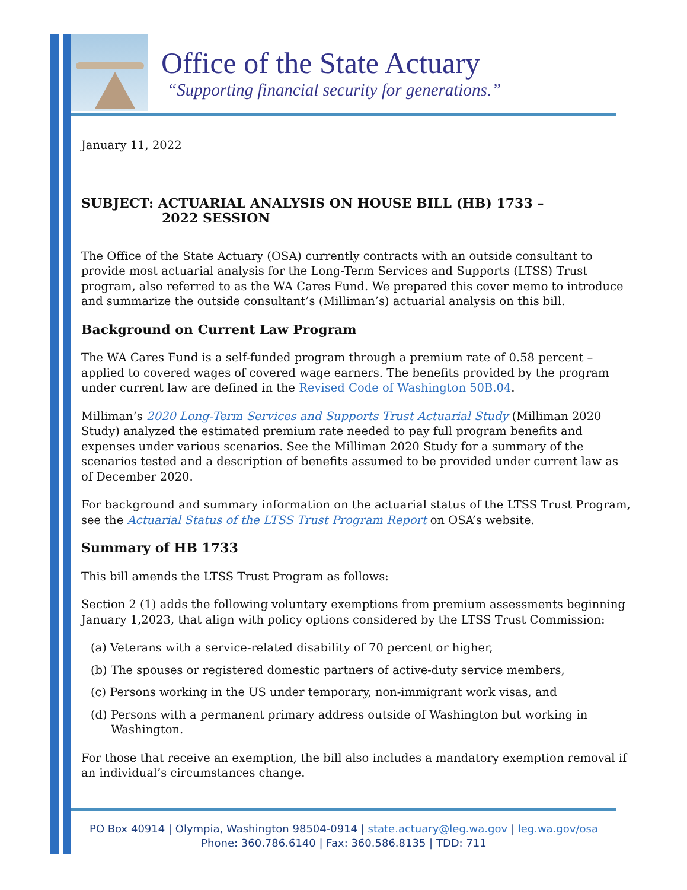Office of the State Actuary
“Supporting financial security for generations.”
January 11, 2022
SUBJECT: ACTUARIAL ANALYSIS ON HOUSE BILL (HB) 1733 –
2022 SESSION
The Office of the State Actuary (OSA) currently contracts with an outside consultant to provide most actuarial analysis for the Long-Term Services and Supports (LTSS) Trust program, also referred to as the WA Cares Fund. We prepared this cover memo to introduce and summarize the outside consultant’s (Milliman’s) actuarial analysis on this bill.
Background on Current Law Program
The WA Cares Fund is a self-funded program through a premium rate of 0.58 percent – applied to covered wages of covered wage earners. The benefits provided by the program under current law are defined in the Revised Code of Washington 50B.04.
Milliman’s 2020 Long-Term Services and Supports Trust Actuarial Study (Milliman 2020 Study) analyzed the estimated premium rate needed to pay full program benefits and expenses under various scenarios. See the Milliman 2020 Study for a summary of the scenarios tested and a description of benefits assumed to be provided under current law as of December 2020.
For background and summary information on the actuarial status of the LTSS Trust Program, see the Actuarial Status of the LTSS Trust Program Report on OSA’s website.
Summary of HB 1733
This bill amends the LTSS Trust Program as follows:
Section 2 (1) adds the following voluntary exemptions from premium assessments beginning January 1,2023, that align with policy options considered by the LTSS Trust Commission:
(a) Veterans with a service-related disability of 70 percent or higher,
(b) The spouses or registered domestic partners of active-duty service members,
(c) Persons working in the US under temporary, non-immigrant work visas, and
(d) Persons with a permanent primary address outside of Washington but working in Washington.
For those that receive an exemption, the bill also includes a mandatory exemption removal if an individual’s circumstances change.
PO Box 40914 | Olympia, Washington 98504-0914 | state.actuary@leg.wa.gov | leg.wa.gov/osa
Phone: 360.786.6140 | Fax: 360.586.8135 | TDD: 711